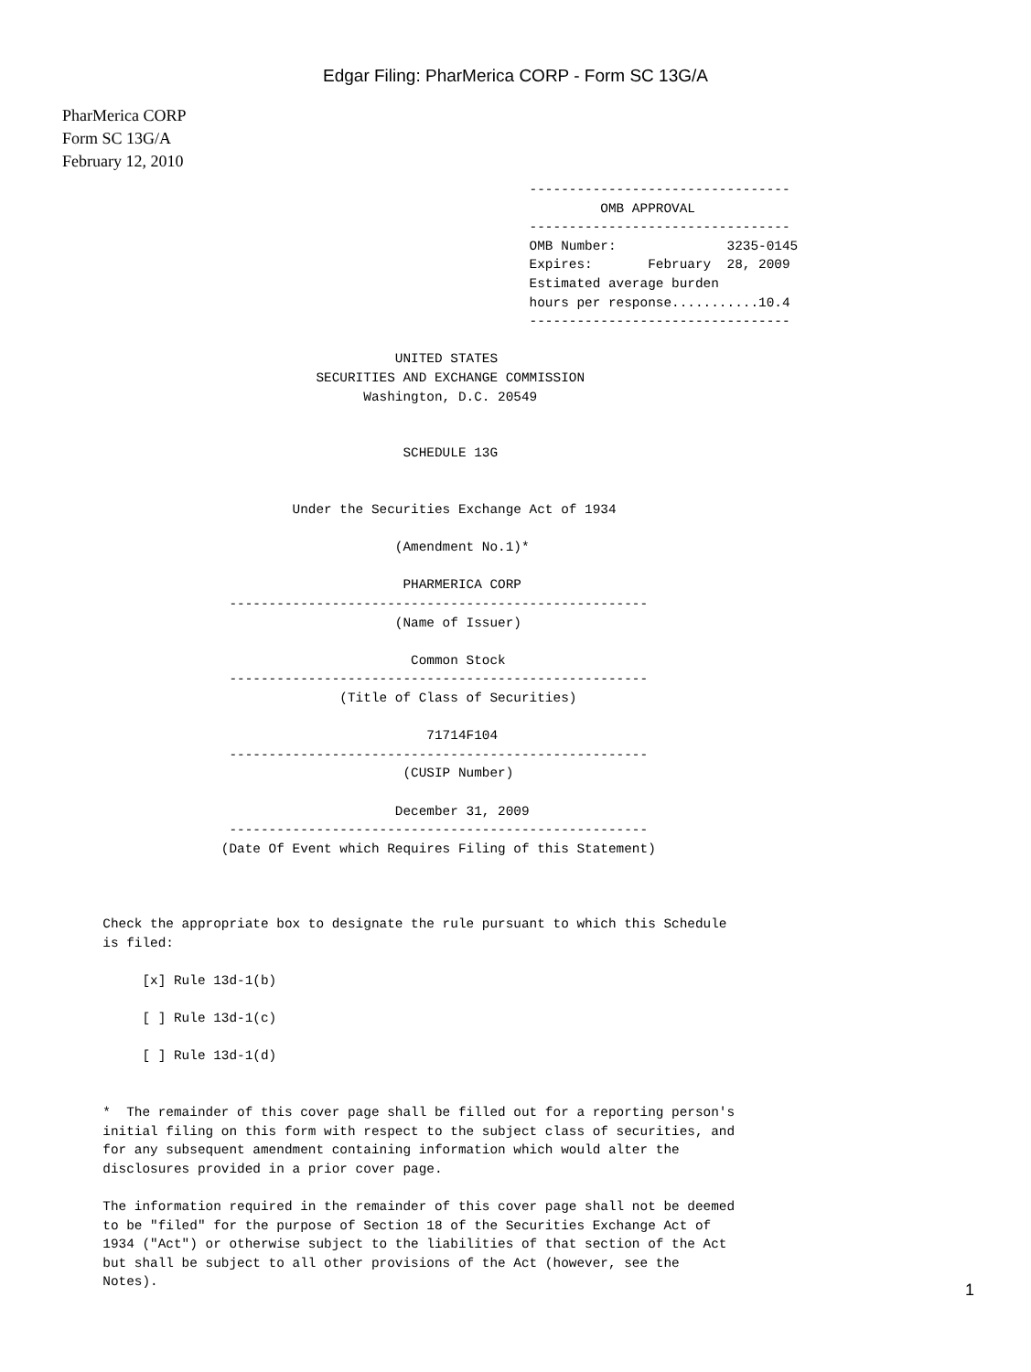Edgar Filing: PharMerica CORP - Form SC 13G/A
PharMerica CORP
Form SC 13G/A
February 12, 2010
                                                                   ---------------------------------
                                                                            OMB APPROVAL
                                                                   ---------------------------------
                                                                   OMB Number:              3235-0145
                                                                   Expires:       February  28, 2009
                                                                   Estimated average burden
                                                                   hours per response...........10.4
                                                                   ---------------------------------

                                                  UNITED STATES
                                        SECURITIES AND EXCHANGE COMMISSION
                                              Washington, D.C. 20549


                                                   SCHEDULE 13G


                                     Under the Securities Exchange Act of 1934

                                                  (Amendment No.1)*

                                                   PHARMERICA CORP
                             -----------------------------------------------------
                                                  (Name of Issuer)

                                                    Common Stock
                             -----------------------------------------------------
                                           (Title of Class of Securities)

                                                      71714F104
                             -----------------------------------------------------
                                                   (CUSIP Number)

                                                  December 31, 2009
                             -----------------------------------------------------
                            (Date Of Event which Requires Filing of this Statement)



             Check the appropriate box to designate the rule pursuant to which this Schedule
             is filed:

                  [x] Rule 13d-1(b)

                  [ ] Rule 13d-1(c)

                  [ ] Rule 13d-1(d)


             *  The remainder of this cover page shall be filled out for a reporting person's
             initial filing on this form with respect to the subject class of securities, and
             for any subsequent amendment containing information which would alter the
             disclosures provided in a prior cover page.

             The information required in the remainder of this cover page shall not be deemed
             to be "filed" for the purpose of Section 18 of the Securities Exchange Act of
             1934 ("Act") or otherwise subject to the liabilities of that section of the Act
             but shall be subject to all other provisions of the Act (however, see the
             Notes).
1